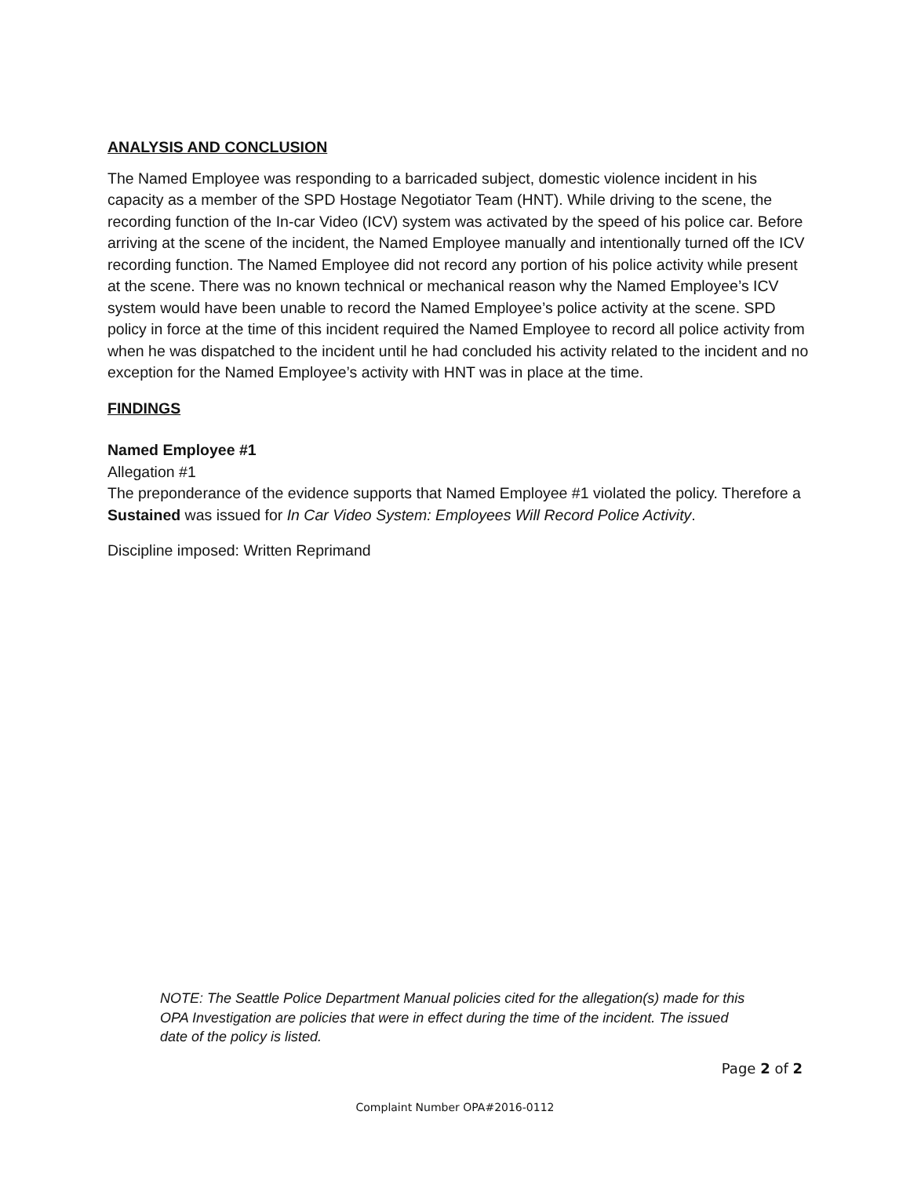ANALYSIS AND CONCLUSION
The Named Employee was responding to a barricaded subject, domestic violence incident in his capacity as a member of the SPD Hostage Negotiator Team (HNT). While driving to the scene, the recording function of the In-car Video (ICV) system was activated by the speed of his police car. Before arriving at the scene of the incident, the Named Employee manually and intentionally turned off the ICV recording function. The Named Employee did not record any portion of his police activity while present at the scene. There was no known technical or mechanical reason why the Named Employee’s ICV system would have been unable to record the Named Employee’s police activity at the scene. SPD policy in force at the time of this incident required the Named Employee to record all police activity from when he was dispatched to the incident until he had concluded his activity related to the incident and no exception for the Named Employee’s activity with HNT was in place at the time.
FINDINGS
Named Employee #1
Allegation #1
The preponderance of the evidence supports that Named Employee #1 violated the policy. Therefore a Sustained was issued for In Car Video System: Employees Will Record Police Activity.
Discipline imposed: Written Reprimand
NOTE: The Seattle Police Department Manual policies cited for the allegation(s) made for this OPA Investigation are policies that were in effect during the time of the incident. The issued date of the policy is listed.
Page 2 of 2
Complaint Number OPA#2016-0112